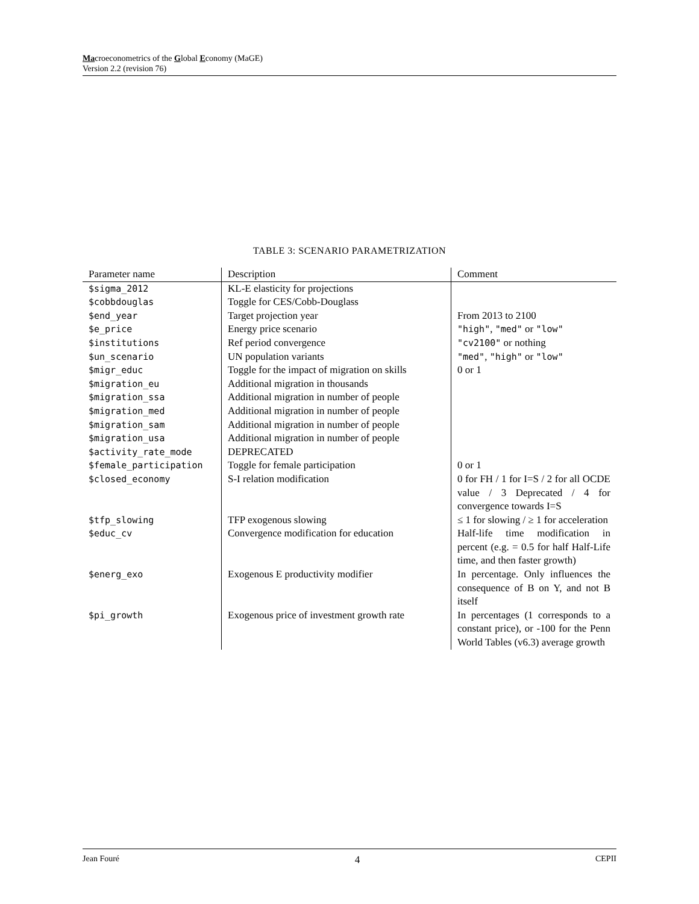Macroeconometrics of the Global Economy (MaGE)
Version 2.2 (revision 76)
TABLE 3: SCENARIO PARAMETRIZATION
| Parameter name | Description | Comment |
| --- | --- | --- |
| $sigma_2012 | KL-E elasticity for projections | |
| $cobbdouglas | Toggle for CES/Cobb-Douglass | |
| $end_year | Target projection year | From 2013 to 2100 |
| $e_price | Energy price scenario | "high" , "med" or "low" |
| $institutions | Ref period convergence | "cv2100" or nothing |
| $un_scenario | UN population variants | "med" , "high" or "low" |
| $migr_educ | Toggle for the impact of migration on skills | 0 or 1 |
| $migration_eu | Additional migration in thousands | |
| $migration_ssa | Additional migration in number of people | |
| $migration_med | Additional migration in number of people | |
| $migration_sam | Additional migration in number of people | |
| $migration_usa | Additional migration in number of people | |
| $activity_rate_mode | DEPRECATED | |
| $female_participation | Toggle for female participation | 0 or 1 |
| $closed_economy | S-I relation modification | 0 for FH / 1 for I=S / 2 for all OCDE value / 3 Deprecated / 4 for convergence towards I=S |
| $tfp_slowing | TFP exogenous slowing | ≤ 1 for slowing / ≥ 1 for acceleration |
| $educ_cv | Convergence modification for education | Half-life time modification in percent (e.g. = 0.5 for half Half-Life time, and then faster growth) |
| $energ_exo | Exogenous E productivity modifier | In percentage. Only influences the consequence of B on Y, and not B itself |
| $pi_growth | Exogenous price of investment growth rate | In percentages (1 corresponds to a constant price), or -100 for the Penn World Tables (v6.3) average growth |
Jean Fouré 4 CEPII